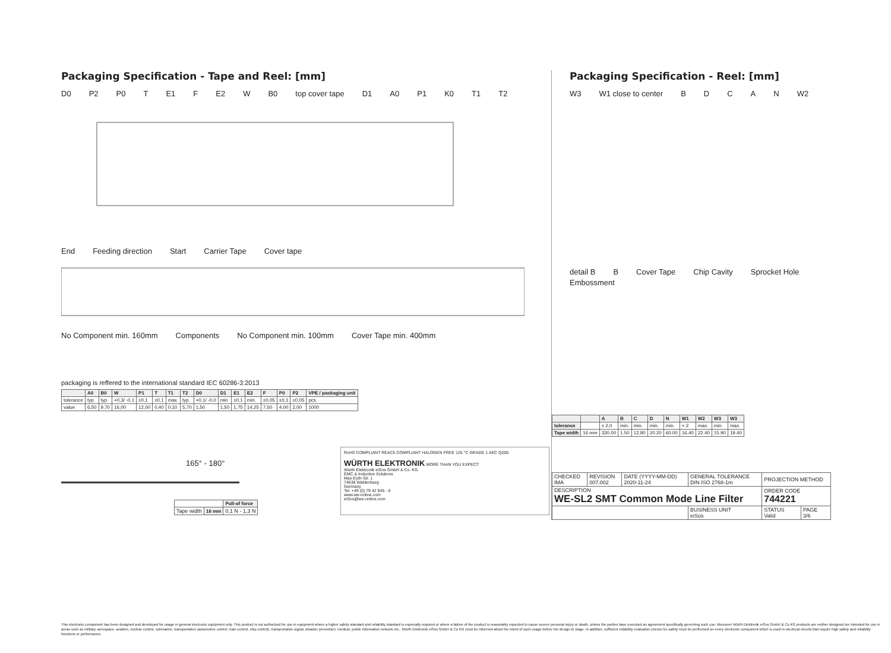Packaging Specification - Tape and Reel: [mm]
D0 P2 P0 T E1 F E2 W B0 top cover tape D1 A0 P1 K0 T1 T2
End Feeding direction Start Carrier Tape Cover tape
No Component min. 160mm Components No Component min. 100mm Cover Tape min. 400mm
packaging is reffered to the international standard IEC 60286-3:2013
| | A0 | B0 | W | P1 | T | T1 | T2 | D0 | D1 | E1 | E2 | F | P0 | P2 | VPE / packaging unit |
| --- | --- | --- | --- | --- | --- | --- | --- | --- | --- | --- | --- | --- | --- | --- | --- |
| tolerance | typ. | typ. | +0,3/ -0,1 | ±0,1 | ±0,1 | max. | typ. | +0,1/ -0,0 | min | ±0,1 | min. | ±0,05 | ±0,1 | ±0,05 | pcs. |
| value | 6,50 | 9,70 | 16,00 | 12,00 | 0,40 | 0,10 | 5,70 | 1,50 | 1,50 | 1,75 | 14,25 | 7,50 | 4,00 | 2,00 | 1000 |
165° - 180°
| | | Pull-of force |
| Tape width | 16 mm | 0,1 N - 1,3 N |
RoHS COMPLIANT REACh COMPLIANT HALOGEN FREE 125 °C GRADE 1 AEC Q200
WÜRTH ELEKTRONIK MORE THAN YOU EXPECT
Würth Elektronik eiSos GmbH & Co. KG
EMC & Inductive Solutions
Max-Eyth-Str. 1
74638 Waldenburg
Germany
Tel. +49 (0) 79 42 945 - 0
www.we-online.com
eiSos@we-online.com
Packaging Specification - Reel: [mm]
W3 W1 close to center BDCAN W2
detail B B Cover Tape Chip Cavity Sprocket Hole Embossment
| | | A | B | C | D | N | W1 | W2 | W3 | W3 |
| --- | --- | --- | --- | --- | --- | --- | --- | --- | --- | --- |
| tolerance | | ± 2,0 | min. | min. | min. | min. | + 2 | max. | min. | max. |
| Tape width | 16 mm | 330.00 | 1.50 | 12.80 | 20.20 | 60.00 | 16.40 | 22.40 | 15.90 | 19.40 |
| CHECKED IMA | REVISION 007.002 | DATE (YYYY-MM-DD) 2020-11-24 | GENERAL TOLERANCE DIN ISO 2768-1m | PROJECTION METHOD | |
| DESCRIPTION WE-SL2 SMT Common Mode Line Filter | | | | ORDER CODE 744221 | |
| | | | BUSINESS UNIT eiSos | STATUS Valid | PAGE 3/6 |
This electronic component has been designed and developed for usage in general electronic equipment only. This product is not authorized for use in equipment where a higher safety standard and reliability standard is especially required or where a failure of the product is reasonably expected to cause severe personal injury or death, unless the parties have executed an agreement specifically governing such use. Moreover Würth Elektronik eiSos GmbH & Co KG products are neither designed nor intended for use in areas such as military, aerospace, aviation, nuclear control, submarine, transportation (automotive control, train control, ship control), transportation signal, disaster prevention, medical, public information network etc.. Würth Elektronik eiSos GmbH & Co KG must be informed about the intent of such usage before the design-in stage. In addition, sufficient reliability evaluation checks for safety must be performed on every electronic component which is used in electrical circuits that require high safety and reliability functions or performance.